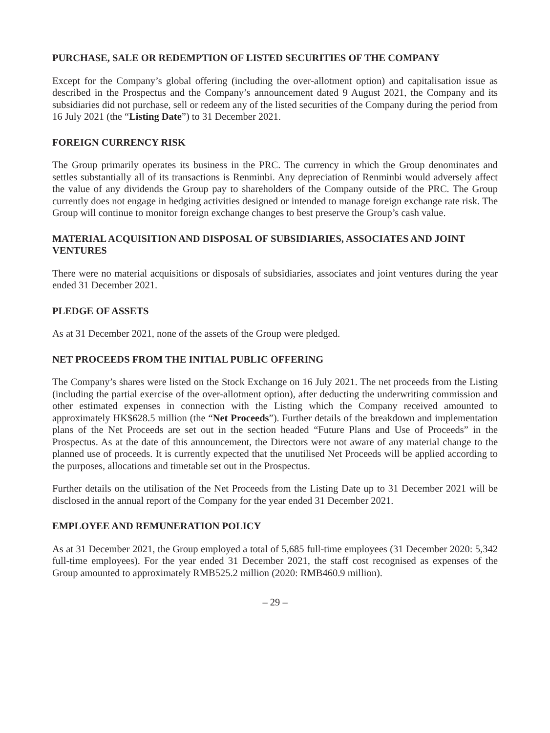PURCHASE, SALE OR REDEMPTION OF LISTED SECURITIES OF THE COMPANY
Except for the Company’s global offering (including the over-allotment option) and capitalisation issue as described in the Prospectus and the Company’s announcement dated 9 August 2021, the Company and its subsidiaries did not purchase, sell or redeem any of the listed securities of the Company during the period from 16 July 2021 (the “Listing Date”) to 31 December 2021.
FOREIGN CURRENCY RISK
The Group primarily operates its business in the PRC. The currency in which the Group denominates and settles substantially all of its transactions is Renminbi. Any depreciation of Renminbi would adversely affect the value of any dividends the Group pay to shareholders of the Company outside of the PRC. The Group currently does not engage in hedging activities designed or intended to manage foreign exchange rate risk. The Group will continue to monitor foreign exchange changes to best preserve the Group’s cash value.
MATERIAL ACQUISITION AND DISPOSAL OF SUBSIDIARIES, ASSOCIATES AND JOINT VENTURES
There were no material acquisitions or disposals of subsidiaries, associates and joint ventures during the year ended 31 December 2021.
PLEDGE OF ASSETS
As at 31 December 2021, none of the assets of the Group were pledged.
NET PROCEEDS FROM THE INITIAL PUBLIC OFFERING
The Company’s shares were listed on the Stock Exchange on 16 July 2021. The net proceeds from the Listing (including the partial exercise of the over-allotment option), after deducting the underwriting commission and other estimated expenses in connection with the Listing which the Company received amounted to approximately HK$628.5 million (the “Net Proceeds”). Further details of the breakdown and implementation plans of the Net Proceeds are set out in the section headed “Future Plans and Use of Proceeds” in the Prospectus. As at the date of this announcement, the Directors were not aware of any material change to the planned use of proceeds. It is currently expected that the unutilised Net Proceeds will be applied according to the purposes, allocations and timetable set out in the Prospectus.
Further details on the utilisation of the Net Proceeds from the Listing Date up to 31 December 2021 will be disclosed in the annual report of the Company for the year ended 31 December 2021.
EMPLOYEE AND REMUNERATION POLICY
As at 31 December 2021, the Group employed a total of 5,685 full-time employees (31 December 2020: 5,342 full-time employees). For the year ended 31 December 2021, the staff cost recognised as expenses of the Group amounted to approximately RMB525.2 million (2020: RMB460.9 million).
– 29 –